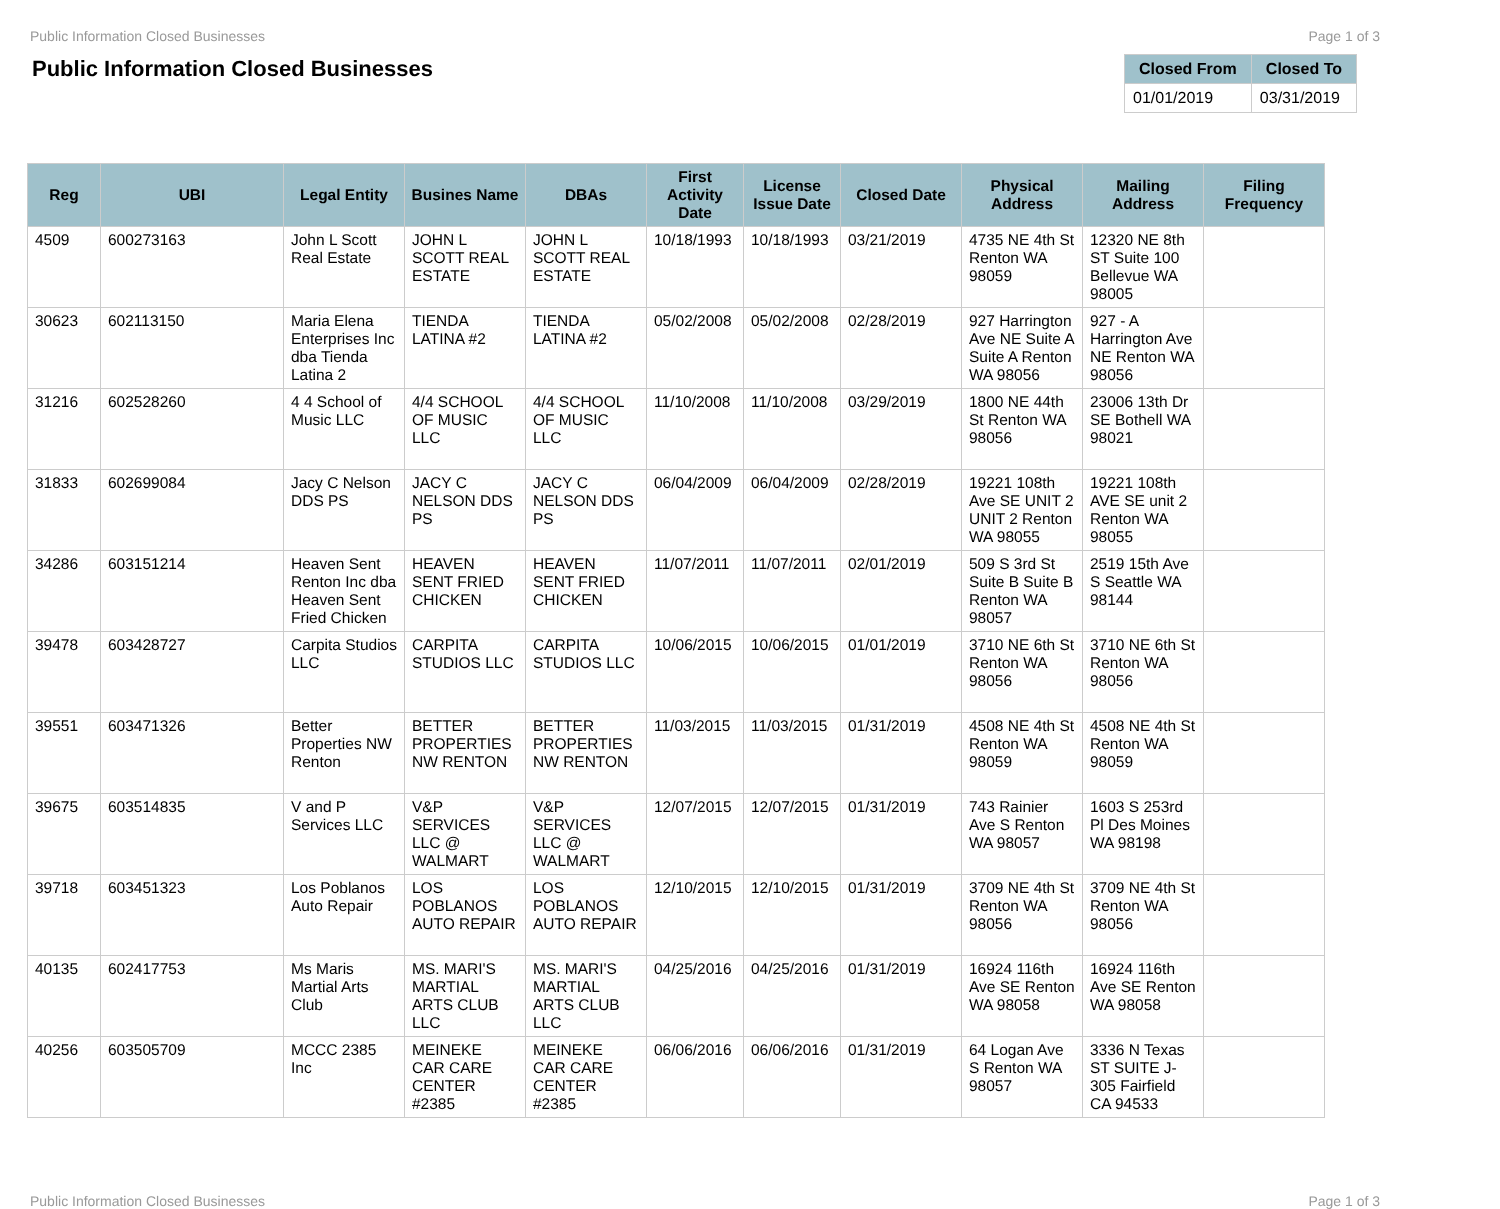Public Information Closed Businesses Page 1 of 3
Public Information Closed Businesses
| Closed From | Closed To |
| --- | --- |
| 01/01/2019 | 03/31/2019 |
| Reg | UBI | Legal Entity | Busines Name | DBAs | First Activity Date | License Issue Date | Closed Date | Physical Address | Mailing Address | Filing Frequency |
| --- | --- | --- | --- | --- | --- | --- | --- | --- | --- | --- |
| 4509 | 600273163 | John L Scott Real Estate | JOHN L SCOTT REAL ESTATE | JOHN L SCOTT REAL ESTATE | 10/18/1993 | 10/18/1993 | 03/21/2019 | 4735 NE 4th St Renton WA 98059 | 12320 NE 8th ST Suite 100 Bellevue WA 98005 | |
| 30623 | 602113150 | Maria Elena Enterprises Inc dba Tienda Latina 2 | TIENDA LATINA #2 | TIENDA LATINA #2 | 05/02/2008 | 05/02/2008 | 02/28/2019 | 927 Harrington Ave NE Suite A Suite A Renton WA 98056 | 927 - A Harrington Ave NE Renton WA 98056 | |
| 31216 | 602528260 | 4 4 School of Music LLC | 4/4 SCHOOL OF MUSIC LLC | 4/4 SCHOOL OF MUSIC LLC | 11/10/2008 | 11/10/2008 | 03/29/2019 | 1800 NE 44th St Renton WA 98056 | 23006 13th Dr SE Bothell WA 98021 | |
| 31833 | 602699084 | Jacy C Nelson DDS PS | JACY C NELSON DDS PS | JACY C NELSON DDS PS | 06/04/2009 | 06/04/2009 | 02/28/2019 | 19221 108th Ave SE UNIT 2 UNIT 2 Renton WA 98055 | 19221 108th AVE SE unit 2 Renton WA 98055 | |
| 34286 | 603151214 | Heaven Sent Renton Inc dba Heaven Sent Fried Chicken | HEAVEN SENT FRIED CHICKEN | HEAVEN SENT FRIED CHICKEN | 11/07/2011 | 11/07/2011 | 02/01/2019 | 509 S 3rd St Suite B Suite B Renton WA 98057 | 2519 15th Ave S Seattle WA 98144 | |
| 39478 | 603428727 | Carpita Studios LLC | CARPITA STUDIOS LLC | CARPITA STUDIOS LLC | 10/06/2015 | 10/06/2015 | 01/01/2019 | 3710 NE 6th St Renton WA 98056 | 3710 NE 6th St Renton WA 98056 | |
| 39551 | 603471326 | Better Properties NW Renton | BETTER PROPERTIES NW RENTON | BETTER PROPERTIES NW RENTON | 11/03/2015 | 11/03/2015 | 01/31/2019 | 4508 NE 4th St Renton WA 98059 | 4508 NE 4th St Renton WA 98059 | |
| 39675 | 603514835 | V and P Services LLC | V&P SERVICES LLC @ WALMART | V&P SERVICES LLC @ WALMART | 12/07/2015 | 12/07/2015 | 01/31/2019 | 743 Rainier Ave S Renton WA 98057 | 1603 S 253rd Pl Des Moines WA 98198 | |
| 39718 | 603451323 | Los Poblanos Auto Repair | LOS POBLANOS AUTO REPAIR | LOS POBLANOS AUTO REPAIR | 12/10/2015 | 12/10/2015 | 01/31/2019 | 3709 NE 4th St Renton WA 98056 | 3709 NE 4th St Renton WA 98056 | |
| 40135 | 602417753 | Ms Maris Martial Arts Club | MS. MARI'S MARTIAL ARTS CLUB LLC | MS. MARI'S MARTIAL ARTS CLUB LLC | 04/25/2016 | 04/25/2016 | 01/31/2019 | 16924 116th Ave SE Renton WA 98058 | 16924 116th Ave SE Renton WA 98058 | |
| 40256 | 603505709 | MCCC 2385 Inc | MEINEKE CAR CARE CENTER #2385 | MEINEKE CAR CARE CENTER #2385 | 06/06/2016 | 06/06/2016 | 01/31/2019 | 64 Logan Ave S Renton WA 98057 | 3336 N Texas ST SUITE J-305 Fairfield CA 94533 | |
Public Information Closed Businesses Page 1 of 3